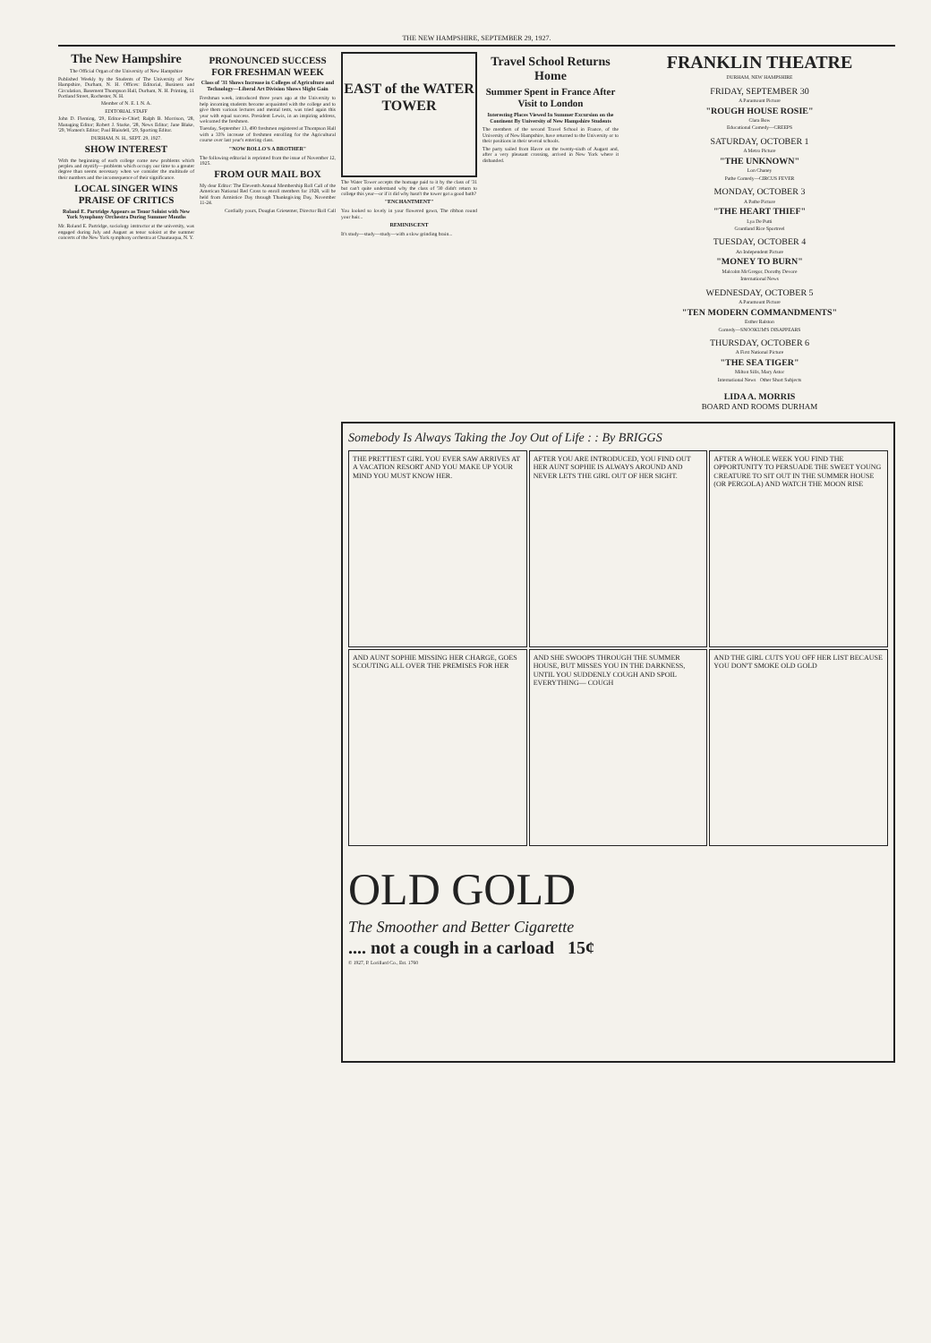THE NEW HAMPSHIRE, SEPTEMBER 29, 1927.
The New Hampshire
The Official Organ of the University of New Hampshire
Published Weekly by the Students of The University of New Hampshire, Durham, N. H. Offices: Editorial, Business and Circulation, Basement Thompson Hall, Durham, N. H. Printing, 11 Portland Street, Rochester, N. H.
Member of N. E. I. N. A.
EDITORIAL STAFF
John D. Fleming, '29, Editor-in-Chief; Ralph B. Morrison, '28, Managing Editor; Robert J. Starke, '28, News Editor; Jane Blake, '29, Women's Editor; Paul Blaisdell, '29, Sporting Editor.
DURHAM, N. H., SEPT. 29, 1927.
SHOW INTEREST
With the beginning of each college come new problems which perplex and mystify—problems which occupy our time to a greater degree than seems necessary when we consider the multitude of their numbers and the inconsequence of their significance.
LOCAL SINGER WINS PRAISE OF CRITICS
Roland E. Partridge Appears as Tenor Soloist with New York Symphony Orchestra During Summer Months
Mr. Roland E. Partridge, sociology instructor at the university, was engaged during July and August as tenor soloist at the summer concerts of the New York symphony orchestra at Chautauqua, N. Y.
PRONOUNCED SUCCESS FOR FRESHMAN WEEK
Class of '31 Shows Increase in Colleges of Agriculture and Technology—Liberal Art Division Shows Slight Gain
Freshman week, introduced three years ago at the University to help incoming students become acquainted with the college and to give them various lectures and mental tests, was tried again this year with equal success. President Lewis, in an inspiring address, welcomed the freshmen.
Tuesday, September 13, 490 freshmen registered at Thompson Hall with a 33% increase of freshmen enrolling for the Agricultural course over last year's entering class.
"NOW ROLLO'S A BROTHER"
The following editorial is reprinted from the issue of November 12, 1925.
FROM OUR MAIL BOX
My dear Editor: The Eleventh Annual Membership Roll Call of the American National Red Cross to enroll members for 1928, will be held from Armistice Day through Thanksgiving Day, November 11-24.
Cordially yours, Douglas Griesemer, Director Roll Call
EAST of the WATER TOWER
The Water Tower accepts the homage paid to it by the class of '31 but can't quite understand why the class of '30 didn't return to college this year—or if it did why hasn't the tower got a good bath?
"ENCHANTMENT"
You looked so lovely in your flowered gown, The ribbon round your hair...
REMINISCENT
It's study—study—study—with a slow grinding brain...
Travel School Returns Home
Summer Spent in France After Visit to London
Interesting Places Viewed In Summer Excursion on the Continent By University of New Hampshire Students
The members of the second Travel School in France, of the University of New Hampshire, have returned to the University or to their positions in their several schools.
The party sailed from Havre on the twenty-sixth of August and, after a very pleasant crossing, arrived in New York where it disbanded.
FRANKLIN THEATRE
DURHAM, NEW HAMPSHIRE
FRIDAY, SEPTEMBER 30
A Paramount Picture
"ROUGH HOUSE ROSIE"
Clara Bow
Educational Comedy—CREEPS
SATURDAY, OCTOBER 1
A Metro Picture
"THE UNKNOWN"
Lon Chaney
Pathe Comedy—CIRCUS FEVER
MONDAY, OCTOBER 3
A Pathe Picture
"THE HEART THIEF"
Lya De Putti
Grantland Rice Sportreel
TUESDAY, OCTOBER 4
An Independent Picture
"MONEY TO BURN"
Malcolm McGregor, Dorothy Devore
International News
WEDNESDAY, OCTOBER 5
A Paramount Picture
"TEN MODERN COMMANDMENTS"
Esther Ralston
Comedy—SNOOKUM'S DISAPPEARS
THURSDAY, OCTOBER 6
A First National Picture
"THE SEA TIGER"
Milton Sills, Mary Astor
International News Other Short Subjects
LIDA A. MORRIS
BOARD AND ROOMS DURHAM
Somebody Is Always Taking the Joy Out of Life : : By BRIGGS
THE PRETTIEST GIRL YOU EVER SAW ARRIVES AT A VACATION RESORT AND YOU MAKE UP YOUR MIND YOU MUST KNOW HER.
AFTER YOU ARE INTRODUCED, YOU FIND OUT HER AUNT SOPHIE IS ALWAYS AROUND AND NEVER LETS THE GIRL OUT OF HER SIGHT.
AFTER A WHOLE WEEK YOU FIND THE OPPORTUNITY TO PERSUADE THE SWEET YOUNG CREATURE TO SIT OUT IN THE SUMMER HOUSE (OR PERGOLA) AND WATCH THE MOON RISE
AND AUNT SOPHIE MISSING HER CHARGE, GOES SCOUTING ALL OVER THE PREMISES FOR HER
AND SHE SWOOPS THROUGH THE SUMMER HOUSE, BUT MISSES YOU IN THE DARKNESS, UNTIL YOU SUDDENLY COUGH AND SPOIL EVERYTHING— COUGH
AND THE GIRL CUTS YOU OFF HER LIST BECAUSE YOU DON'T SMOKE OLD GOLD
OLD GOLD
The Smoother and Better Cigarette
.... not a cough in a carload 15¢
© 1927, P. Lorillard Co., Est. 1760